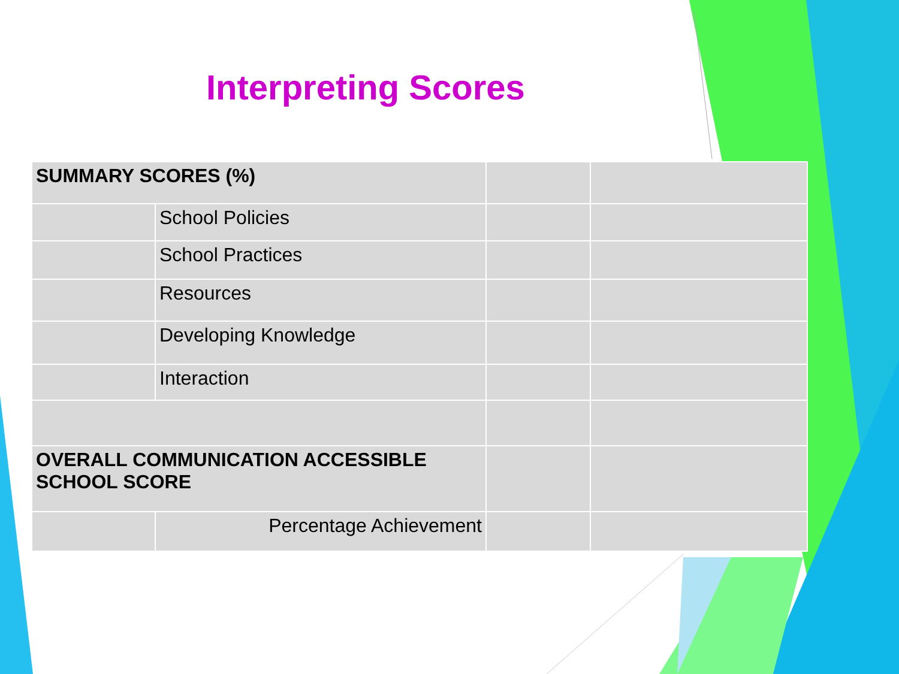Interpreting Scores
| SUMMARY SCORES (%) | | | |
| | School Policies | | |
| | School Practices | | |
| | Resources | | |
| | Developing Knowledge | | |
| | Interaction | | |
| OVERALL COMMUNICATION ACCESSIBLE SCHOOL SCORE | | | |
| | Percentage Achievement | | |